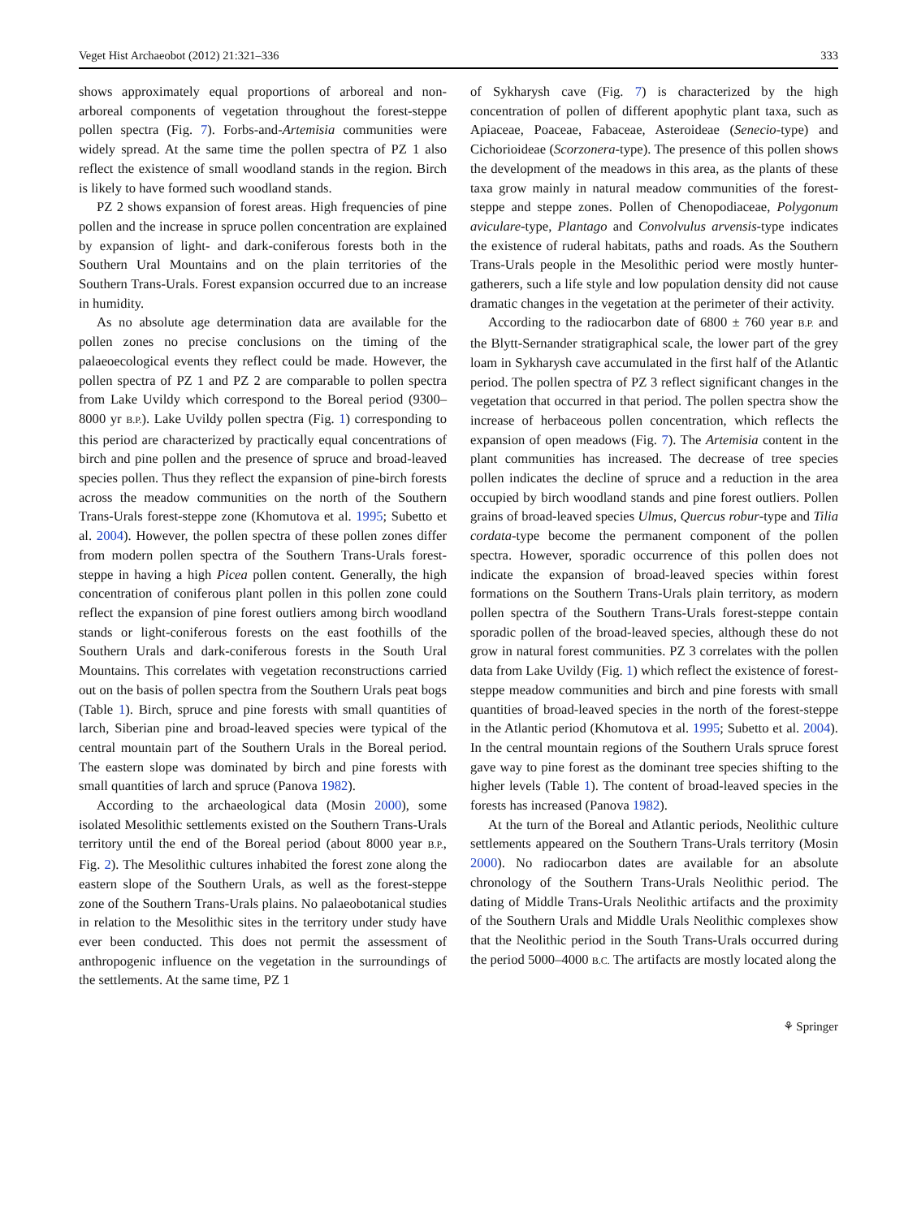Veget Hist Archaeobot (2012) 21:321–336 333
shows approximately equal proportions of arboreal and non-arboreal components of vegetation throughout the forest-steppe pollen spectra (Fig. 7). Forbs-and-Artemisia communities were widely spread. At the same time the pollen spectra of PZ 1 also reflect the existence of small woodland stands in the region. Birch is likely to have formed such woodland stands.
PZ 2 shows expansion of forest areas. High frequencies of pine pollen and the increase in spruce pollen concentration are explained by expansion of light- and dark-coniferous forests both in the Southern Ural Mountains and on the plain territories of the Southern Trans-Urals. Forest expansion occurred due to an increase in humidity.
As no absolute age determination data are available for the pollen zones no precise conclusions on the timing of the palaeoecological events they reflect could be made. However, the pollen spectra of PZ 1 and PZ 2 are comparable to pollen spectra from Lake Uvildy which correspond to the Boreal period (9300–8000 yr B.P.). Lake Uvildy pollen spectra (Fig. 1) corresponding to this period are characterized by practically equal concentrations of birch and pine pollen and the presence of spruce and broad-leaved species pollen. Thus they reflect the expansion of pine-birch forests across the meadow communities on the north of the Southern Trans-Urals forest-steppe zone (Khomutova et al. 1995; Subetto et al. 2004). However, the pollen spectra of these pollen zones differ from modern pollen spectra of the Southern Trans-Urals forest-steppe in having a high Picea pollen content. Generally, the high concentration of coniferous plant pollen in this pollen zone could reflect the expansion of pine forest outliers among birch woodland stands or light-coniferous forests on the east foothills of the Southern Urals and dark-coniferous forests in the South Ural Mountains. This correlates with vegetation reconstructions carried out on the basis of pollen spectra from the Southern Urals peat bogs (Table 1). Birch, spruce and pine forests with small quantities of larch, Siberian pine and broad-leaved species were typical of the central mountain part of the Southern Urals in the Boreal period. The eastern slope was dominated by birch and pine forests with small quantities of larch and spruce (Panova 1982).
According to the archaeological data (Mosin 2000), some isolated Mesolithic settlements existed on the Southern Trans-Urals territory until the end of the Boreal period (about 8000 year B.P., Fig. 2). The Mesolithic cultures inhabited the forest zone along the eastern slope of the Southern Urals, as well as the forest-steppe zone of the Southern Trans-Urals plains. No palaeobotanical studies in relation to the Mesolithic sites in the territory under study have ever been conducted. This does not permit the assessment of anthropogenic influence on the vegetation in the surroundings of the settlements. At the same time, PZ 1
of Sykharysh cave (Fig. 7) is characterized by the high concentration of pollen of different apophytic plant taxa, such as Apiaceae, Poaceae, Fabaceae, Asteroideae (Senecio-type) and Cichorioideae (Scorzonera-type). The presence of this pollen shows the development of the meadows in this area, as the plants of these taxa grow mainly in natural meadow communities of the forest-steppe and steppe zones. Pollen of Chenopodiaceae, Polygonum aviculare-type, Plantago and Convolvulus arvensis-type indicates the existence of ruderal habitats, paths and roads. As the Southern Trans-Urals people in the Mesolithic period were mostly hunter-gatherers, such a life style and low population density did not cause dramatic changes in the vegetation at the perimeter of their activity.
According to the radiocarbon date of 6800 ± 760 year B.P. and the Blytt-Sernander stratigraphical scale, the lower part of the grey loam in Sykharysh cave accumulated in the first half of the Atlantic period. The pollen spectra of PZ 3 reflect significant changes in the vegetation that occurred in that period. The pollen spectra show the increase of herbaceous pollen concentration, which reflects the expansion of open meadows (Fig. 7). The Artemisia content in the plant communities has increased. The decrease of tree species pollen indicates the decline of spruce and a reduction in the area occupied by birch woodland stands and pine forest outliers. Pollen grains of broad-leaved species Ulmus, Quercus robur-type and Tilia cordata-type become the permanent component of the pollen spectra. However, sporadic occurrence of this pollen does not indicate the expansion of broad-leaved species within forest formations on the Southern Trans-Urals plain territory, as modern pollen spectra of the Southern Trans-Urals forest-steppe contain sporadic pollen of the broad-leaved species, although these do not grow in natural forest communities. PZ 3 correlates with the pollen data from Lake Uvildy (Fig. 1) which reflect the existence of forest-steppe meadow communities and birch and pine forests with small quantities of broad-leaved species in the north of the forest-steppe in the Atlantic period (Khomutova et al. 1995; Subetto et al. 2004). In the central mountain regions of the Southern Urals spruce forest gave way to pine forest as the dominant tree species shifting to the higher levels (Table 1). The content of broad-leaved species in the forests has increased (Panova 1982).
At the turn of the Boreal and Atlantic periods, Neolithic culture settlements appeared on the Southern Trans-Urals territory (Mosin 2000). No radiocarbon dates are available for an absolute chronology of the Southern Trans-Urals Neolithic period. The dating of Middle Trans-Urals Neolithic artifacts and the proximity of the Southern Urals and Middle Urals Neolithic complexes show that the Neolithic period in the South Trans-Urals occurred during the period 5000–4000 B.C. The artifacts are mostly located along the
⚘ Springer